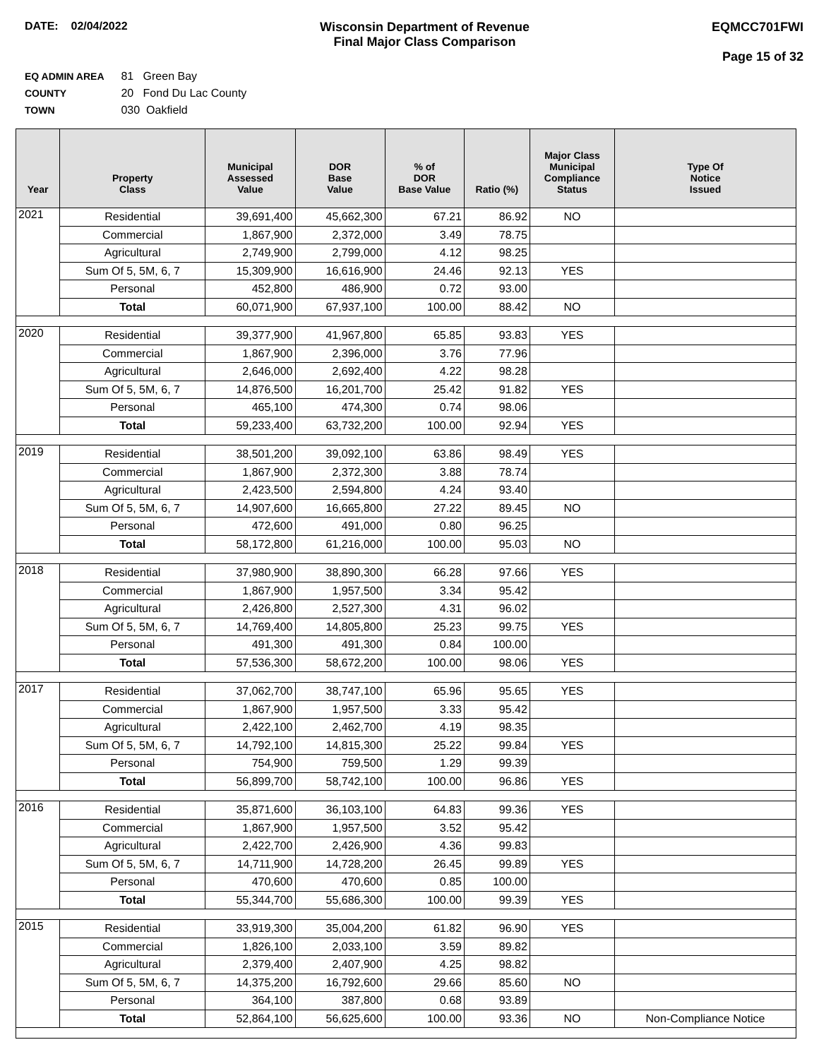DATE: 02/04/2022 Wisconsin Department of Revenue
Final Major Class Comparison
EQMCC701FWI
Page 15 of 32
EQ ADMIN AREA 81 Green Bay
COUNTY 20 Fond Du Lac County
TOWN 030 Oakfield
| Year | Property Class | Municipal Assessed Value | DOR Base Value | % of DOR Base Value | Ratio (%) | Major Class Municipal Compliance Status | Type Of Notice Issued |
| --- | --- | --- | --- | --- | --- | --- | --- |
| 2021 | Residential | 39,691,400 | 45,662,300 | 67.21 | 86.92 | NO | |
| | Commercial | 1,867,900 | 2,372,000 | 3.49 | 78.75 | | |
| | Agricultural | 2,749,900 | 2,799,000 | 4.12 | 98.25 | | |
| | Sum Of 5, 5M, 6, 7 | 15,309,900 | 16,616,900 | 24.46 | 92.13 | YES | |
| | Personal | 452,800 | 486,900 | 0.72 | 93.00 | | |
| | Total | 60,071,900 | 67,937,100 | 100.00 | 88.42 | NO | |
| 2020 | Residential | 39,377,900 | 41,967,800 | 65.85 | 93.83 | YES | |
| | Commercial | 1,867,900 | 2,396,000 | 3.76 | 77.96 | | |
| | Agricultural | 2,646,000 | 2,692,400 | 4.22 | 98.28 | | |
| | Sum Of 5, 5M, 6, 7 | 14,876,500 | 16,201,700 | 25.42 | 91.82 | YES | |
| | Personal | 465,100 | 474,300 | 0.74 | 98.06 | | |
| | Total | 59,233,400 | 63,732,200 | 100.00 | 92.94 | YES | |
| 2019 | Residential | 38,501,200 | 39,092,100 | 63.86 | 98.49 | YES | |
| | Commercial | 1,867,900 | 2,372,300 | 3.88 | 78.74 | | |
| | Agricultural | 2,423,500 | 2,594,800 | 4.24 | 93.40 | | |
| | Sum Of 5, 5M, 6, 7 | 14,907,600 | 16,665,800 | 27.22 | 89.45 | NO | |
| | Personal | 472,600 | 491,000 | 0.80 | 96.25 | | |
| | Total | 58,172,800 | 61,216,000 | 100.00 | 95.03 | NO | |
| 2018 | Residential | 37,980,900 | 38,890,300 | 66.28 | 97.66 | YES | |
| | Commercial | 1,867,900 | 1,957,500 | 3.34 | 95.42 | | |
| | Agricultural | 2,426,800 | 2,527,300 | 4.31 | 96.02 | | |
| | Sum Of 5, 5M, 6, 7 | 14,769,400 | 14,805,800 | 25.23 | 99.75 | YES | |
| | Personal | 491,300 | 491,300 | 0.84 | 100.00 | | |
| | Total | 57,536,300 | 58,672,200 | 100.00 | 98.06 | YES | |
| 2017 | Residential | 37,062,700 | 38,747,100 | 65.96 | 95.65 | YES | |
| | Commercial | 1,867,900 | 1,957,500 | 3.33 | 95.42 | | |
| | Agricultural | 2,422,100 | 2,462,700 | 4.19 | 98.35 | | |
| | Sum Of 5, 5M, 6, 7 | 14,792,100 | 14,815,300 | 25.22 | 99.84 | YES | |
| | Personal | 754,900 | 759,500 | 1.29 | 99.39 | | |
| | Total | 56,899,700 | 58,742,100 | 100.00 | 96.86 | YES | |
| 2016 | Residential | 35,871,600 | 36,103,100 | 64.83 | 99.36 | YES | |
| | Commercial | 1,867,900 | 1,957,500 | 3.52 | 95.42 | | |
| | Agricultural | 2,422,700 | 2,426,900 | 4.36 | 99.83 | | |
| | Sum Of 5, 5M, 6, 7 | 14,711,900 | 14,728,200 | 26.45 | 99.89 | YES | |
| | Personal | 470,600 | 470,600 | 0.85 | 100.00 | | |
| | Total | 55,344,700 | 55,686,300 | 100.00 | 99.39 | YES | |
| 2015 | Residential | 33,919,300 | 35,004,200 | 61.82 | 96.90 | YES | |
| | Commercial | 1,826,100 | 2,033,100 | 3.59 | 89.82 | | |
| | Agricultural | 2,379,400 | 2,407,900 | 4.25 | 98.82 | | |
| | Sum Of 5, 5M, 6, 7 | 14,375,200 | 16,792,600 | 29.66 | 85.60 | NO | |
| | Personal | 364,100 | 387,800 | 0.68 | 93.89 | | |
| | Total | 52,864,100 | 56,625,600 | 100.00 | 93.36 | NO | Non-Compliance Notice |